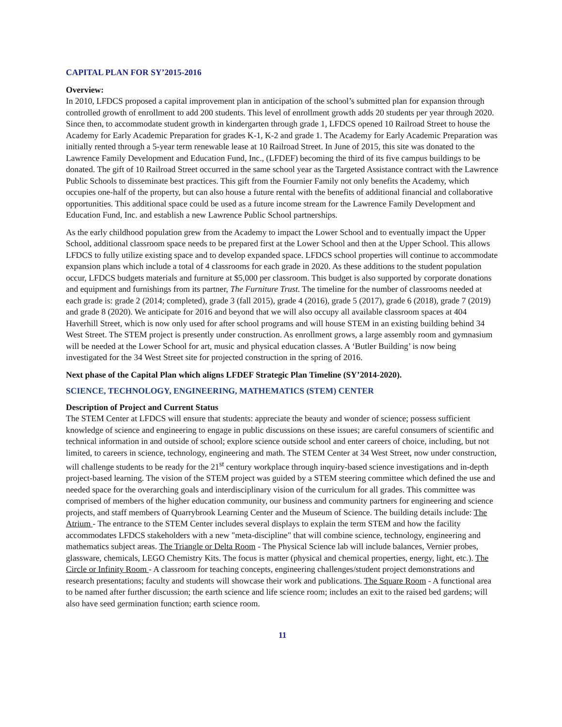CAPITAL PLAN FOR SY’2015-2016
Overview:
In 2010, LFDCS proposed a capital improvement plan in anticipation of the school’s submitted plan for expansion through controlled growth of enrollment to add 200 students. This level of enrollment growth adds 20 students per year through 2020. Since then, to accommodate student growth in kindergarten through grade 1, LFDCS opened 10 Railroad Street to house the Academy for Early Academic Preparation for grades K-1, K-2 and grade 1. The Academy for Early Academic Preparation was initially rented through a 5-year term renewable lease at 10 Railroad Street. In June of 2015, this site was donated to the Lawrence Family Development and Education Fund, Inc., (LFDEF) becoming the third of its five campus buildings to be donated. The gift of 10 Railroad Street occurred in the same school year as the Targeted Assistance contract with the Lawrence Public Schools to disseminate best practices. This gift from the Fournier Family not only benefits the Academy, which occupies one-half of the property, but can also house a future rental with the benefits of additional financial and collaborative opportunities. This additional space could be used as a future income stream for the Lawrence Family Development and Education Fund, Inc. and establish a new Lawrence Public School partnerships.
As the early childhood population grew from the Academy to impact the Lower School and to eventually impact the Upper School, additional classroom space needs to be prepared first at the Lower School and then at the Upper School. This allows LFDCS to fully utilize existing space and to develop expanded space. LFDCS school properties will continue to accommodate expansion plans which include a total of 4 classrooms for each grade in 2020. As these additions to the student population occur, LFDCS budgets materials and furniture at $5,000 per classroom. This budget is also supported by corporate donations and equipment and furnishings from its partner, The Furniture Trust. The timeline for the number of classrooms needed at each grade is: grade 2 (2014; completed), grade 3 (fall 2015), grade 4 (2016), grade 5 (2017), grade 6 (2018), grade 7 (2019) and grade 8 (2020). We anticipate for 2016 and beyond that we will also occupy all available classroom spaces at 404 Haverhill Street, which is now only used for after school programs and will house STEM in an existing building behind 34 West Street. The STEM project is presently under construction. As enrollment grows, a large assembly room and gymnasium will be needed at the Lower School for art, music and physical education classes. A ‘Butler Building’ is now being investigated for the 34 West Street site for projected construction in the spring of 2016.
Next phase of the Capital Plan which aligns LFDEF Strategic Plan Timeline (SY’2014-2020).
SCIENCE, TECHNOLOGY, ENGINEERING, MATHEMATICS (STEM) CENTER
Description of Project and Current Status
The STEM Center at LFDCS will ensure that students: appreciate the beauty and wonder of science; possess sufficient knowledge of science and engineering to engage in public discussions on these issues; are careful consumers of scientific and technical information in and outside of school; explore science outside school and enter careers of choice, including, but not limited, to careers in science, technology, engineering and math. The STEM Center at 34 West Street, now under construction, will challenge students to be ready for the 21<sup>st</sup> century workplace through inquiry-based science investigations and in-depth project-based learning. The vision of the STEM project was guided by a STEM steering committee which defined the use and needed space for the overarching goals and interdisciplinary vision of the curriculum for all grades. This committee was comprised of members of the higher education community, our business and community partners for engineering and science projects, and staff members of Quarrybrook Learning Center and the Museum of Science. The building details include: The Atrium - The entrance to the STEM Center includes several displays to explain the term STEM and how the facility accommodates LFDCS stakeholders with a new "meta-discipline" that will combine science, technology, engineering and mathematics subject areas. The Triangle or Delta Room - The Physical Science lab will include balances, Vernier probes, glassware, chemicals, LEGO Chemistry Kits. The focus is matter (physical and chemical properties, energy, light, etc.). The Circle or Infinity Room - A classroom for teaching concepts, engineering challenges/student project demonstrations and research presentations; faculty and students will showcase their work and publications. The Square Room - A functional area to be named after further discussion; the earth science and life science room; includes an exit to the raised bed gardens; will also have seed germination function; earth science room.
11